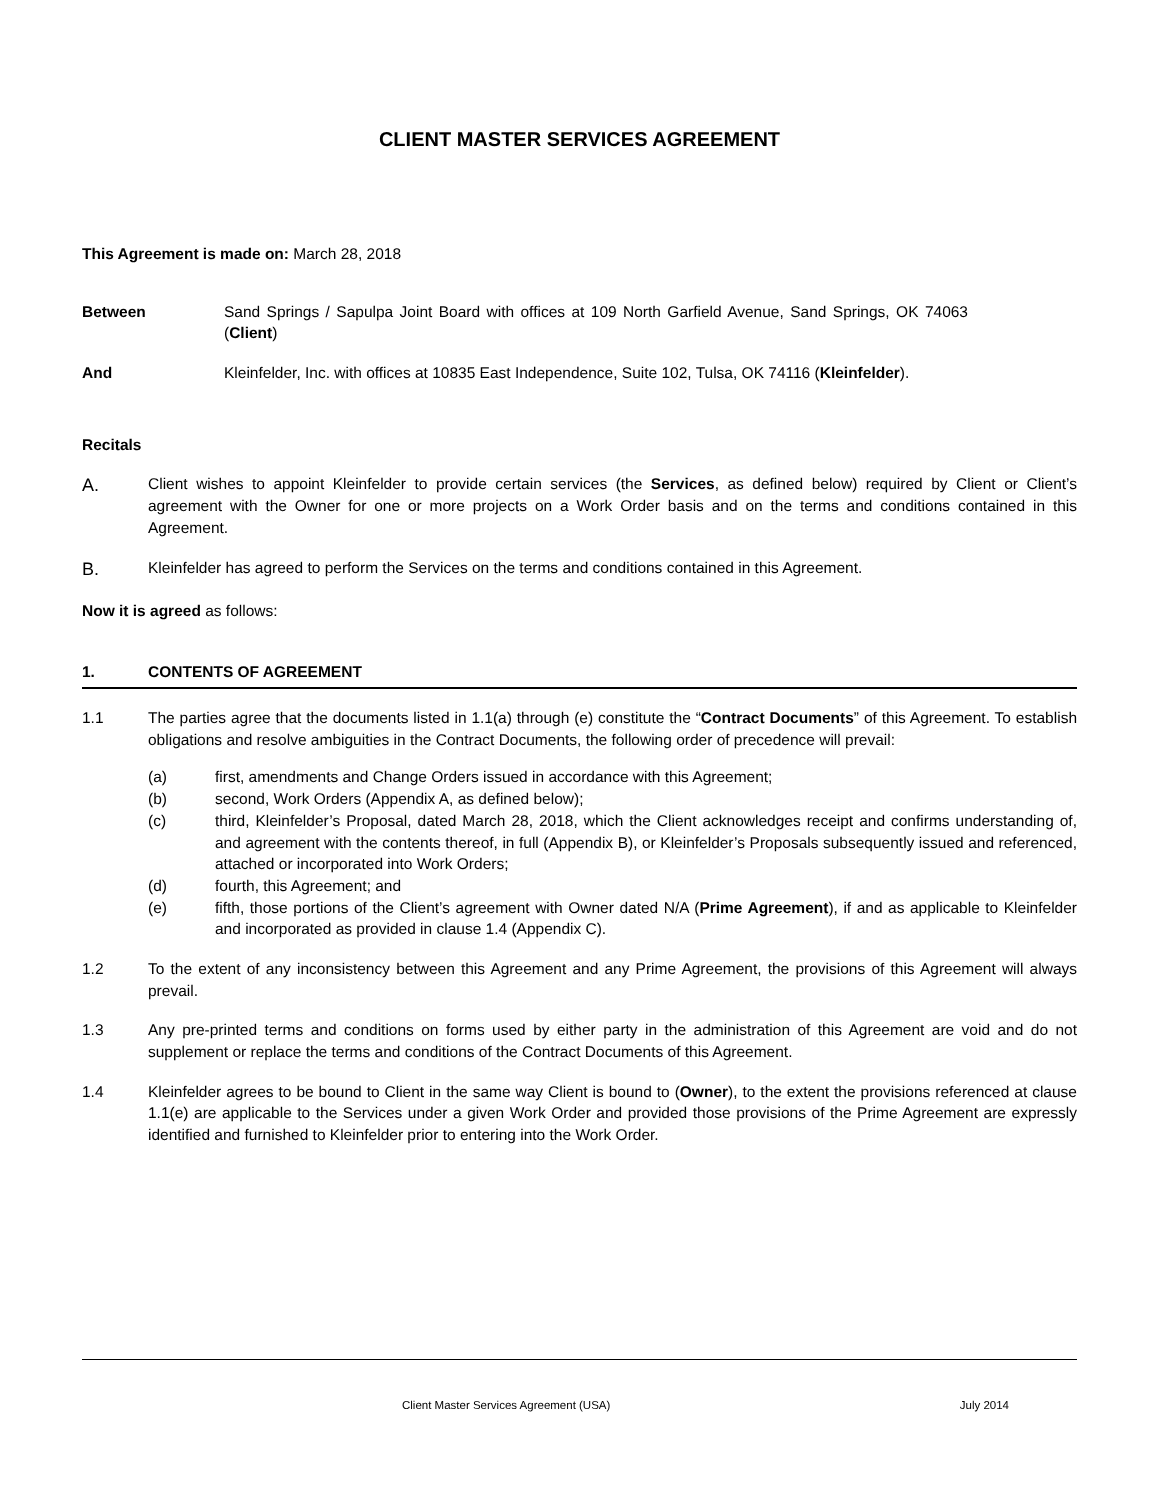CLIENT MASTER SERVICES AGREEMENT
This Agreement is made on: March 28, 2018
Between Sand Springs / Sapulpa Joint Board with offices at 109 North Garfield Avenue, Sand Springs, OK 74063 (Client)
And Kleinfelder, Inc. with offices at 10835 East Independence, Suite 102, Tulsa, OK 74116 (Kleinfelder).
Recitals
A.
Client wishes to appoint Kleinfelder to provide certain services (the Services, as defined below) required by Client or Client’s agreement with the Owner for one or more projects on a Work Order basis and on the terms and conditions contained in this Agreement.
B.
Kleinfelder has agreed to perform the Services on the terms and conditions contained in this Agreement.
Now it is agreed as follows:
1. CONTENTS OF AGREEMENT
1.1 The parties agree that the documents listed in 1.1(a) through (e) constitute the “Contract Documents” of this Agreement. To establish obligations and resolve ambiguities in the Contract Documents, the following order of precedence will prevail:
(a) first, amendments and Change Orders issued in accordance with this Agreement;
(b) second, Work Orders (Appendix A, as defined below);
(c) third, Kleinfelder’s Proposal, dated March 28, 2018, which the Client acknowledges receipt and confirms understanding of, and agreement with the contents thereof, in full (Appendix B), or Kleinfelder’s Proposals subsequently issued and referenced, attached or incorporated into Work Orders;
(d) fourth, this Agreement; and
(e) fifth, those portions of the Client’s agreement with Owner dated N/A (Prime Agreement), if and as applicable to Kleinfelder and incorporated as provided in clause 1.4 (Appendix C).
1.2 To the extent of any inconsistency between this Agreement and any Prime Agreement, the provisions of this Agreement will always prevail.
1.3 Any pre-printed terms and conditions on forms used by either party in the administration of this Agreement are void and do not supplement or replace the terms and conditions of the Contract Documents of this Agreement.
1.4 Kleinfelder agrees to be bound to Client in the same way Client is bound to (Owner), to the extent the provisions referenced at clause 1.1(e) are applicable to the Services under a given Work Order and provided those provisions of the Prime Agreement are expressly identified and furnished to Kleinfelder prior to entering into the Work Order.
Client Master Services Agreement (USA) July 2014